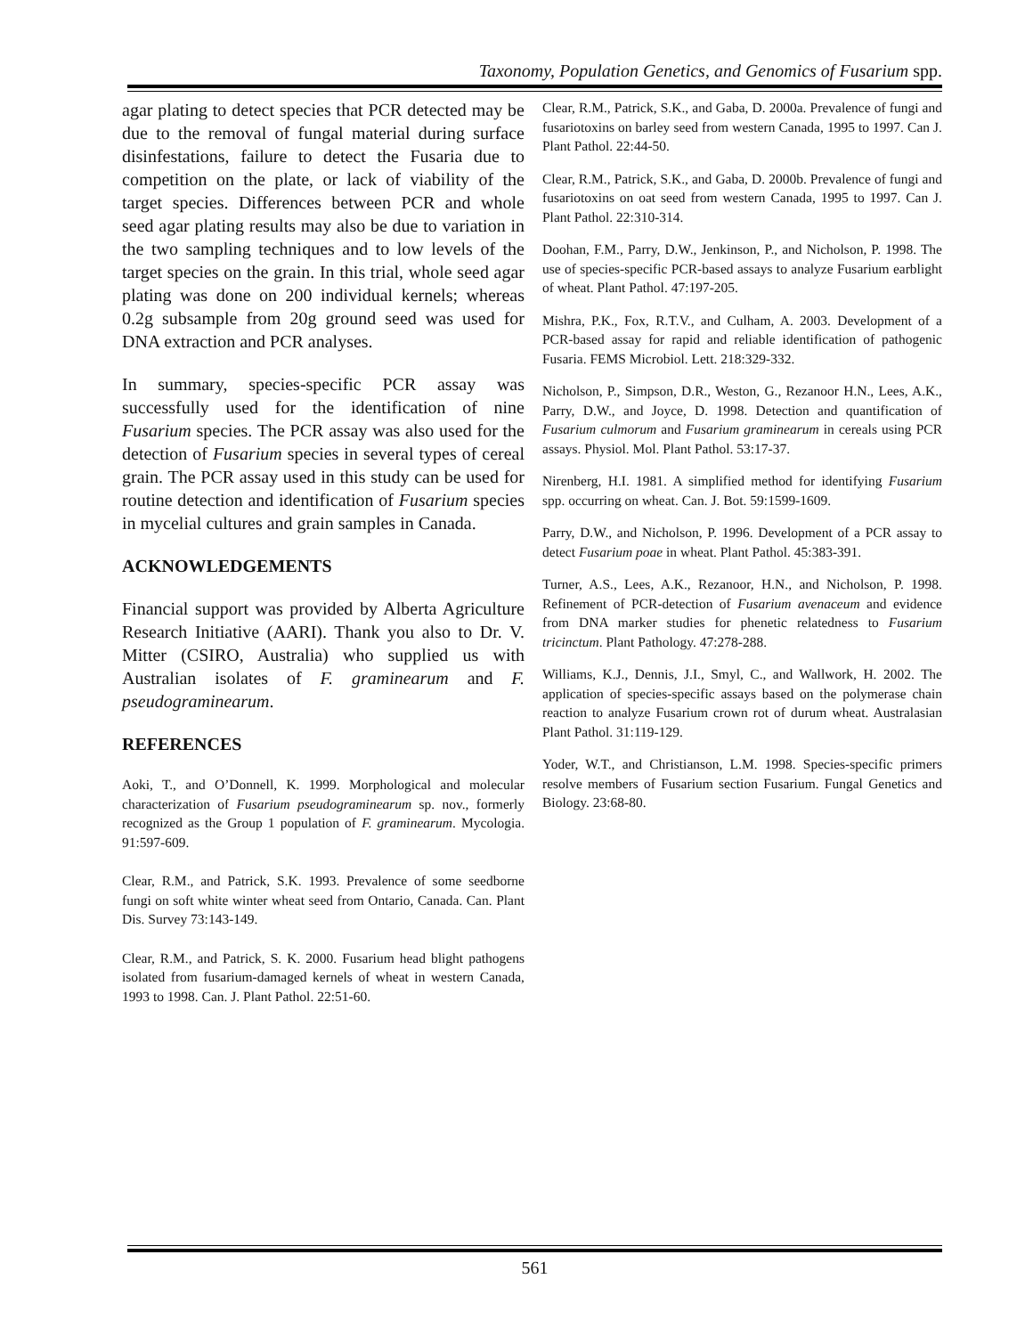Taxonomy, Population Genetics, and Genomics of Fusarium spp.
agar plating to detect species that PCR detected may be due to the removal of fungal material during surface disinfestations, failure to detect the Fusaria due to competition on the plate, or lack of viability of the target species. Differences between PCR and whole seed agar plating results may also be due to variation in the two sampling techniques and to low levels of the target species on the grain. In this trial, whole seed agar plating was done on 200 individual kernels; whereas 0.2g subsample from 20g ground seed was used for DNA extraction and PCR analyses.
In summary, species-specific PCR assay was successfully used for the identification of nine Fusarium species. The PCR assay was also used for the detection of Fusarium species in several types of cereal grain. The PCR assay used in this study can be used for routine detection and identification of Fusarium species in mycelial cultures and grain samples in Canada.
ACKNOWLEDGEMENTS
Financial support was provided by Alberta Agriculture Research Initiative (AARI). Thank you also to Dr. V. Mitter (CSIRO, Australia) who supplied us with Australian isolates of F. graminearum and F. pseudograminearum.
REFERENCES
Aoki, T., and O’Donnell, K. 1999. Morphological and molecular characterization of Fusarium pseudograminearum sp. nov., formerly recognized as the Group 1 population of F. graminearum. Mycologia. 91:597-609.
Clear, R.M., and Patrick, S.K. 1993. Prevalence of some seedborne fungi on soft white winter wheat seed from Ontario, Canada. Can. Plant Dis. Survey 73:143-149.
Clear, R.M., and Patrick, S. K. 2000. Fusarium head blight pathogens isolated from fusarium-damaged kernels of wheat in western Canada, 1993 to 1998. Can. J. Plant Pathol. 22:51-60.
Clear, R.M., Patrick, S.K., and Gaba, D. 2000a. Prevalence of fungi and fusariotoxins on barley seed from western Canada, 1995 to 1997. Can J. Plant Pathol. 22:44-50.
Clear, R.M., Patrick, S.K., and Gaba, D. 2000b. Prevalence of fungi and fusariotoxins on oat seed from western Canada, 1995 to 1997. Can J. Plant Pathol. 22:310-314.
Doohan, F.M., Parry, D.W., Jenkinson, P., and Nicholson, P. 1998. The use of species-specific PCR-based assays to analyze Fusarium earblight of wheat. Plant Pathol. 47:197-205.
Mishra, P.K., Fox, R.T.V., and Culham, A. 2003. Development of a PCR-based assay for rapid and reliable identification of pathogenic Fusaria. FEMS Microbiol. Lett. 218:329-332.
Nicholson, P., Simpson, D.R., Weston, G., Rezanoor H.N., Lees, A.K., Parry, D.W., and Joyce, D. 1998. Detection and quantification of Fusarium culmorum and Fusarium graminearum in cereals using PCR assays. Physiol. Mol. Plant Pathol. 53:17-37.
Nirenberg, H.I. 1981. A simplified method for identifying Fusarium spp. occurring on wheat. Can. J. Bot. 59:1599-1609.
Parry, D.W., and Nicholson, P. 1996. Development of a PCR assay to detect Fusarium poae in wheat. Plant Pathol. 45:383-391.
Turner, A.S., Lees, A.K., Rezanoor, H.N., and Nicholson, P. 1998. Refinement of PCR-detection of Fusarium avenaceum and evidence from DNA marker studies for phenetic relatedness to Fusarium tricinctum. Plant Pathology. 47:278-288.
Williams, K.J., Dennis, J.I., Smyl, C., and Wallwork, H. 2002. The application of species-specific assays based on the polymerase chain reaction to analyze Fusarium crown rot of durum wheat. Australasian Plant Pathol. 31:119-129.
Yoder, W.T., and Christianson, L.M. 1998. Species-specific primers resolve members of Fusarium section Fusarium. Fungal Genetics and Biology. 23:68-80.
561